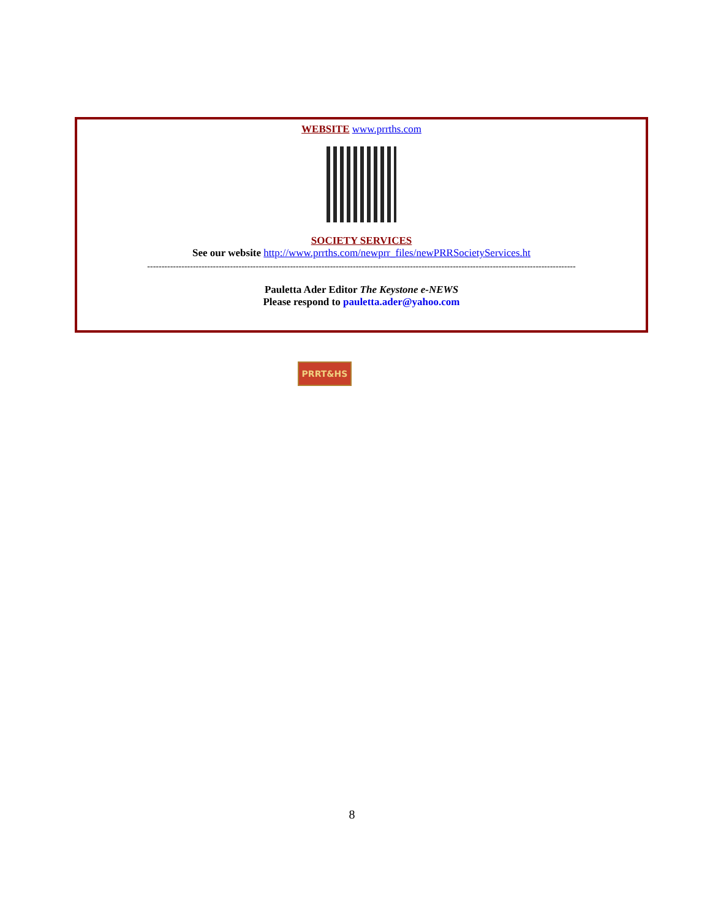WEBSITE www.prrths.com
SOCIETY SERVICES
See our website http://www.prrths.com/newprr_files/newPRRSocietyServices.ht
------------------------------------------------------------------------------------------------------------------------------------------------------
Pauletta Ader Editor The Keystone e-NEWS
Please respond to pauletta.ader@yahoo.com
PRRT&HS
8